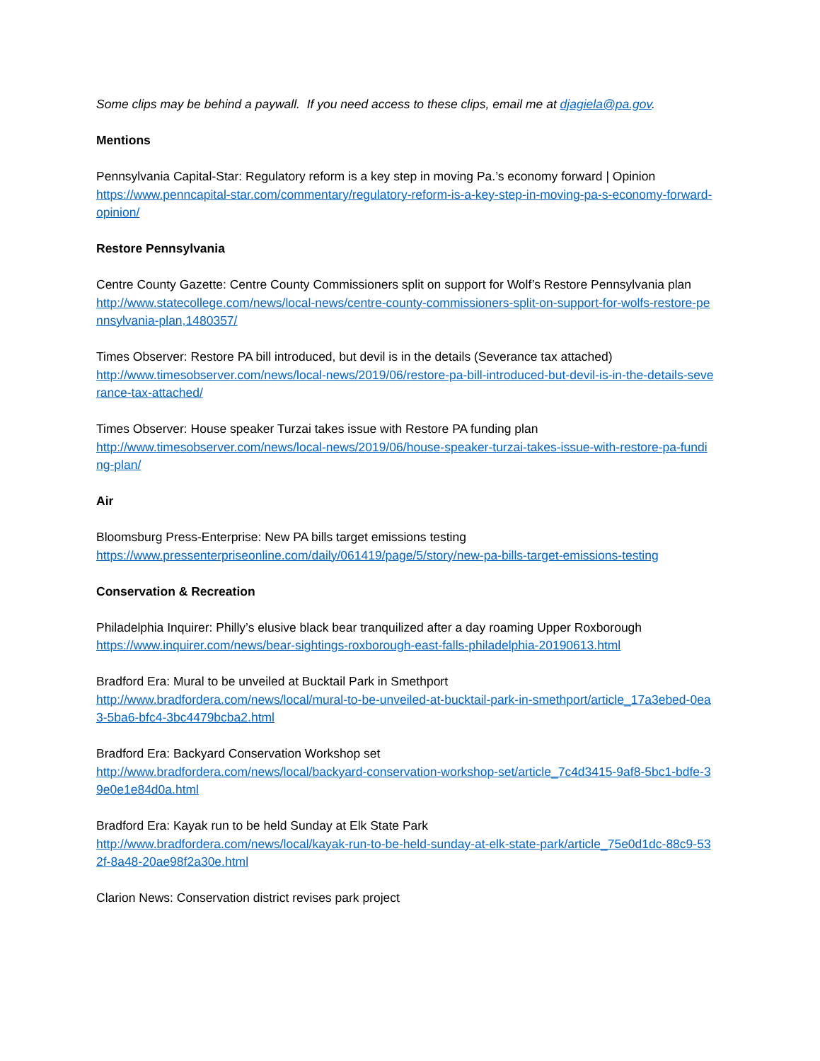Some clips may be behind a paywall. If you need access to these clips, email me at djagiela@pa.gov.
Mentions
Pennsylvania Capital-Star: Regulatory reform is a key step in moving Pa.’s economy forward | Opinion
https://www.penncapital-star.com/commentary/regulatory-reform-is-a-key-step-in-moving-pa-s-economy-forward-opinion/
Restore Pennsylvania
Centre County Gazette: Centre County Commissioners split on support for Wolf’s Restore Pennsylvania plan
http://www.statecollege.com/news/local-news/centre-county-commissioners-split-on-support-for-wolfs-restore-pennsylvania-plan,1480357/
Times Observer: Restore PA bill introduced, but devil is in the details (Severance tax attached)
http://www.timesobserver.com/news/local-news/2019/06/restore-pa-bill-introduced-but-devil-is-in-the-details-severance-tax-attached/
Times Observer: House speaker Turzai takes issue with Restore PA funding plan
http://www.timesobserver.com/news/local-news/2019/06/house-speaker-turzai-takes-issue-with-restore-pa-funding-plan/
Air
Bloomsburg Press-Enterprise: New PA bills target emissions testing
https://www.pressenterpriseonline.com/daily/061419/page/5/story/new-pa-bills-target-emissions-testing
Conservation & Recreation
Philadelphia Inquirer: Philly’s elusive black bear tranquilized after a day roaming Upper Roxborough
https://www.inquirer.com/news/bear-sightings-roxborough-east-falls-philadelphia-20190613.html
Bradford Era: Mural to be unveiled at Bucktail Park in Smethport
http://www.bradfordera.com/news/local/mural-to-be-unveiled-at-bucktail-park-in-smethport/article_17a3ebed-0ea3-5ba6-bfc4-3bc4479bcba2.html
Bradford Era: Backyard Conservation Workshop set
http://www.bradfordera.com/news/local/backyard-conservation-workshop-set/article_7c4d3415-9af8-5bc1-bdfe-39e0e1e84d0a.html
Bradford Era: Kayak run to be held Sunday at Elk State Park
http://www.bradfordera.com/news/local/kayak-run-to-be-held-sunday-at-elk-state-park/article_75e0d1dc-88c9-532f-8a48-20ae98f2a30e.html
Clarion News: Conservation district revises park project